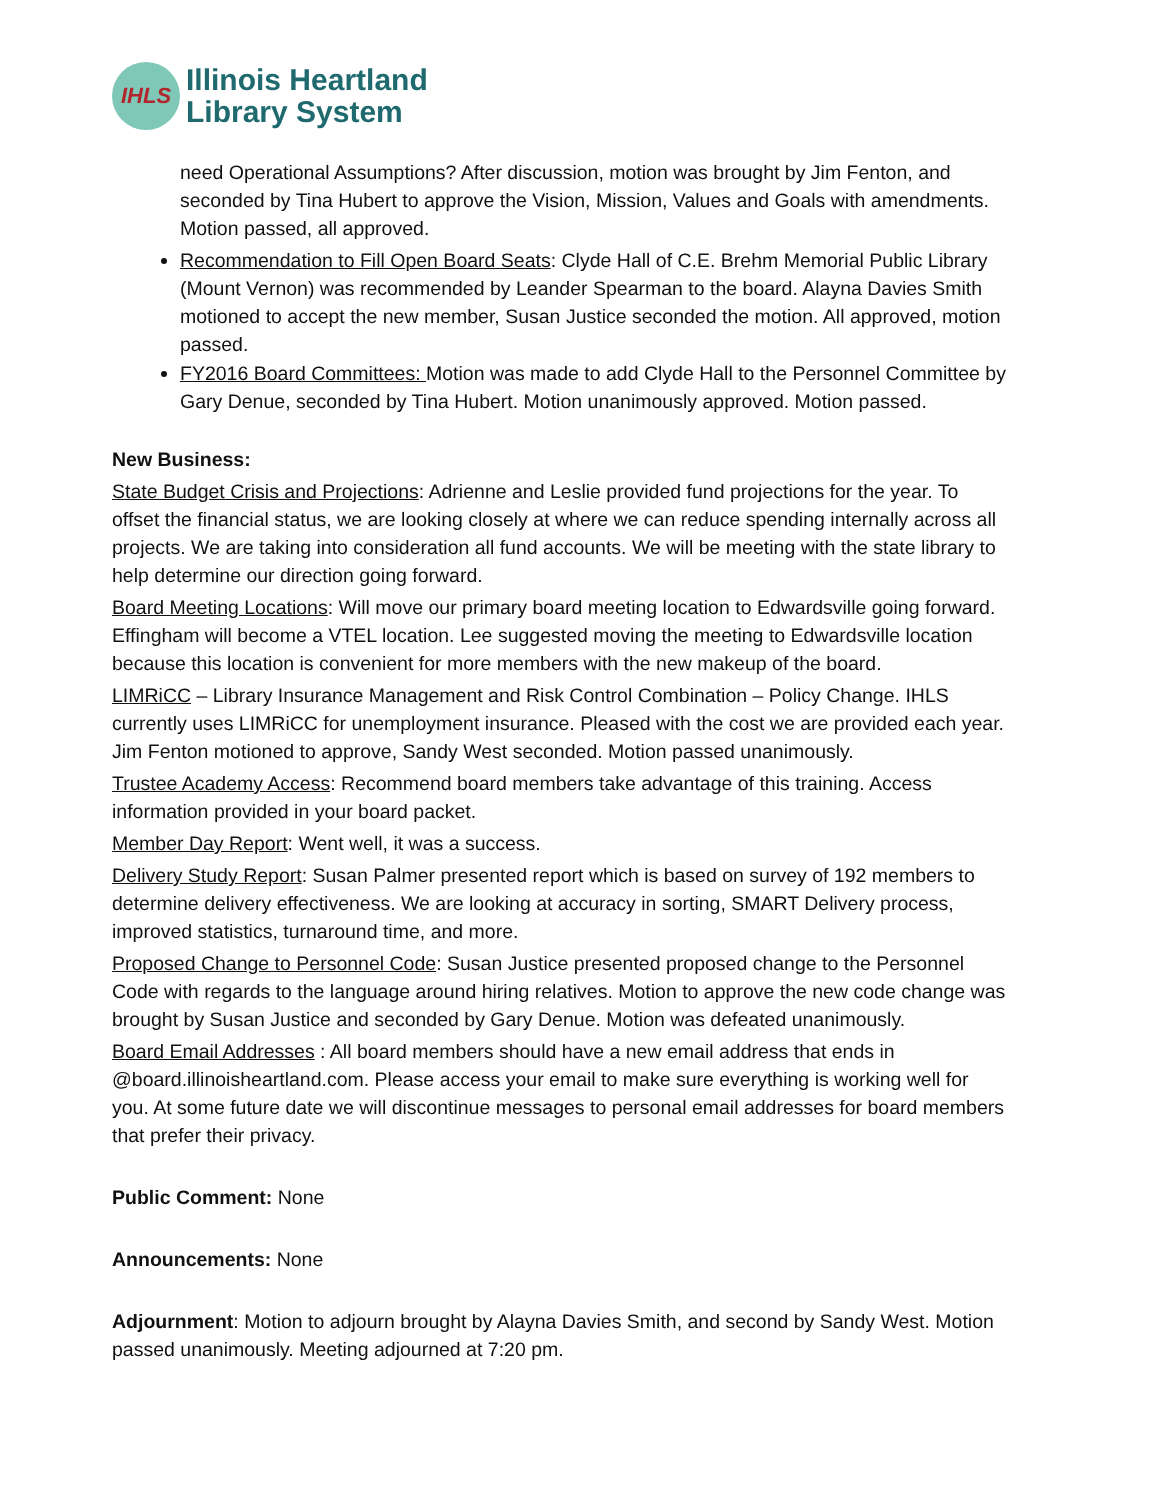IHLS
Illinois Heartland
Library System
need Operational Assumptions? After discussion, motion was brought by Jim Fenton, and seconded by Tina Hubert to approve the Vision, Mission, Values and Goals with amendments. Motion passed, all approved.
Recommendation to Fill Open Board Seats: Clyde Hall of C.E. Brehm Memorial Public Library (Mount Vernon) was recommended by Leander Spearman to the board. Alayna Davies Smith motioned to accept the new member, Susan Justice seconded the motion. All approved, motion passed.
FY2016 Board Committees: Motion was made to add Clyde Hall to the Personnel Committee by Gary Denue, seconded by Tina Hubert. Motion unanimously approved. Motion passed.
New Business:
State Budget Crisis and Projections: Adrienne and Leslie provided fund projections for the year. To offset the financial status, we are looking closely at where we can reduce spending internally across all projects. We are taking into consideration all fund accounts. We will be meeting with the state library to help determine our direction going forward.
Board Meeting Locations: Will move our primary board meeting location to Edwardsville going forward. Effingham will become a VTEL location. Lee suggested moving the meeting to Edwardsville location because this location is convenient for more members with the new makeup of the board.
LIMRiCC – Library Insurance Management and Risk Control Combination – Policy Change. IHLS currently uses LIMRiCC for unemployment insurance. Pleased with the cost we are provided each year. Jim Fenton motioned to approve, Sandy West seconded. Motion passed unanimously.
Trustee Academy Access: Recommend board members take advantage of this training. Access information provided in your board packet.
Member Day Report: Went well, it was a success.
Delivery Study Report: Susan Palmer presented report which is based on survey of 192 members to determine delivery effectiveness. We are looking at accuracy in sorting, SMART Delivery process, improved statistics, turnaround time, and more.
Proposed Change to Personnel Code: Susan Justice presented proposed change to the Personnel Code with regards to the language around hiring relatives. Motion to approve the new code change was brought by Susan Justice and seconded by Gary Denue. Motion was defeated unanimously.
Board Email Addresses : All board members should have a new email address that ends in @board.illinoisheartland.com. Please access your email to make sure everything is working well for you. At some future date we will discontinue messages to personal email addresses for board members that prefer their privacy.
Public Comment: None
Announcements: None
Adjournment: Motion to adjourn brought by Alayna Davies Smith, and second by Sandy West. Motion passed unanimously. Meeting adjourned at 7:20 pm.